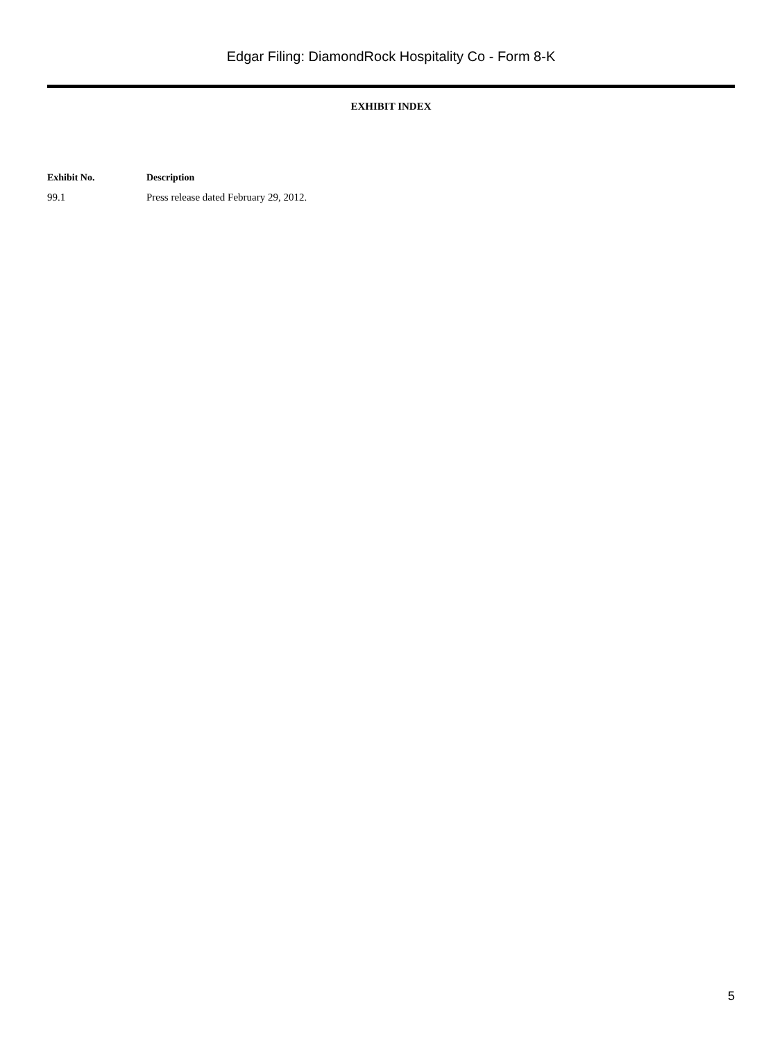Edgar Filing: DiamondRock Hospitality Co - Form 8-K
EXHIBIT INDEX
| Exhibit No. | Description |
| --- | --- |
| 99.1 | Press release dated February 29, 2012. |
5